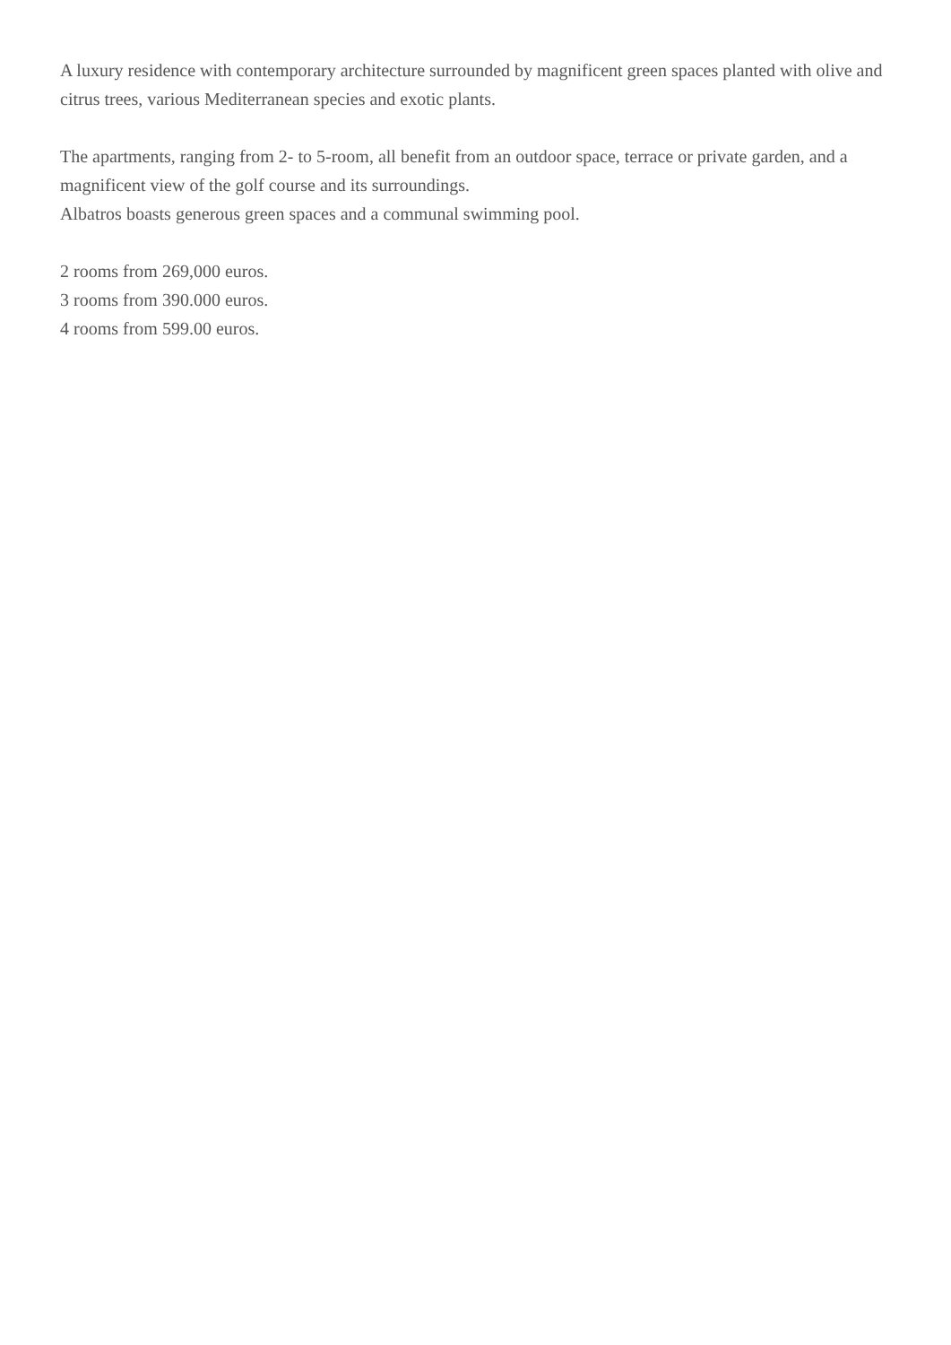A luxury residence with contemporary architecture surrounded by magnificent green spaces planted with olive and citrus trees, various Mediterranean species and exotic plants.
The apartments, ranging from 2- to 5-room, all benefit from an outdoor space, terrace or private garden, and a magnificent view of the golf course and its surroundings.
Albatros boasts generous green spaces and a communal swimming pool.
2 rooms from 269,000 euros.
3 rooms from 390.000 euros.
4 rooms from 599.00 euros.